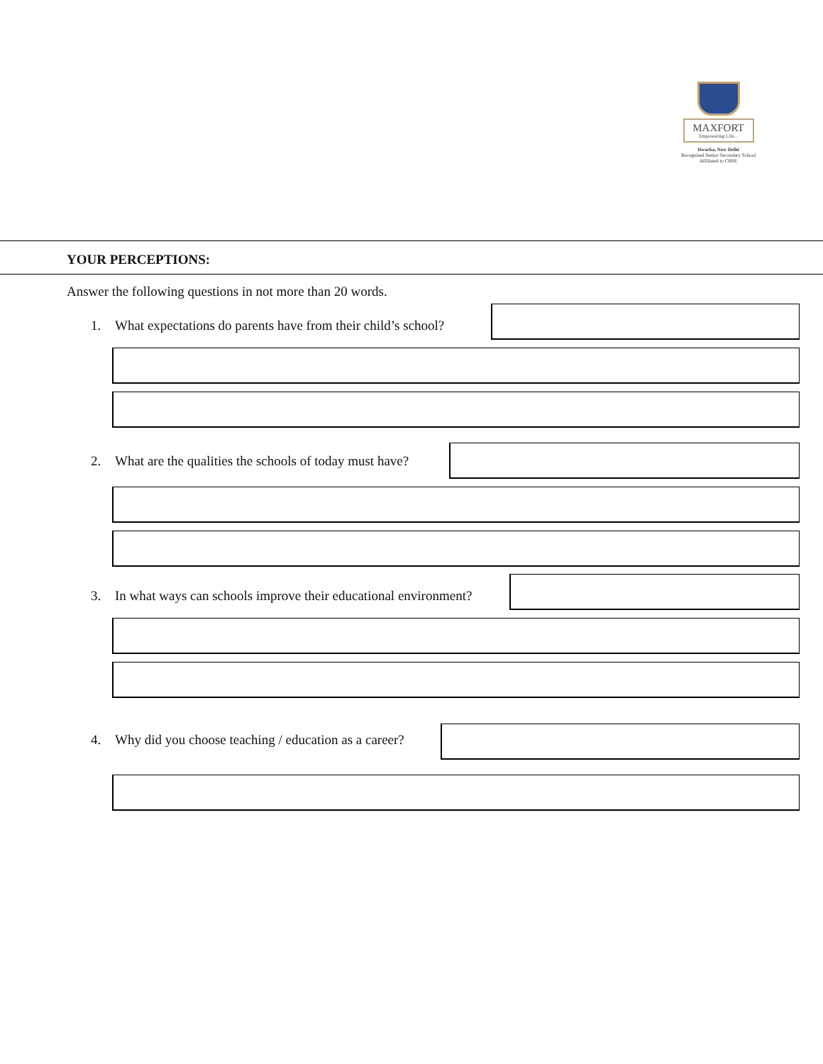MAXFORT
Empowering Life...
Dwarka, New Delhi
Recognised Senior Secondary School
Affiliated to CBSE
YOUR PERCEPTIONS:
Answer the following questions in not more than 20 words.
1. What expectations do parents have from their child’s school?
2. What are the qualities the schools of today must have?
3. In what ways can schools improve their educational environment?
4. Why did you choose teaching / education as a career?